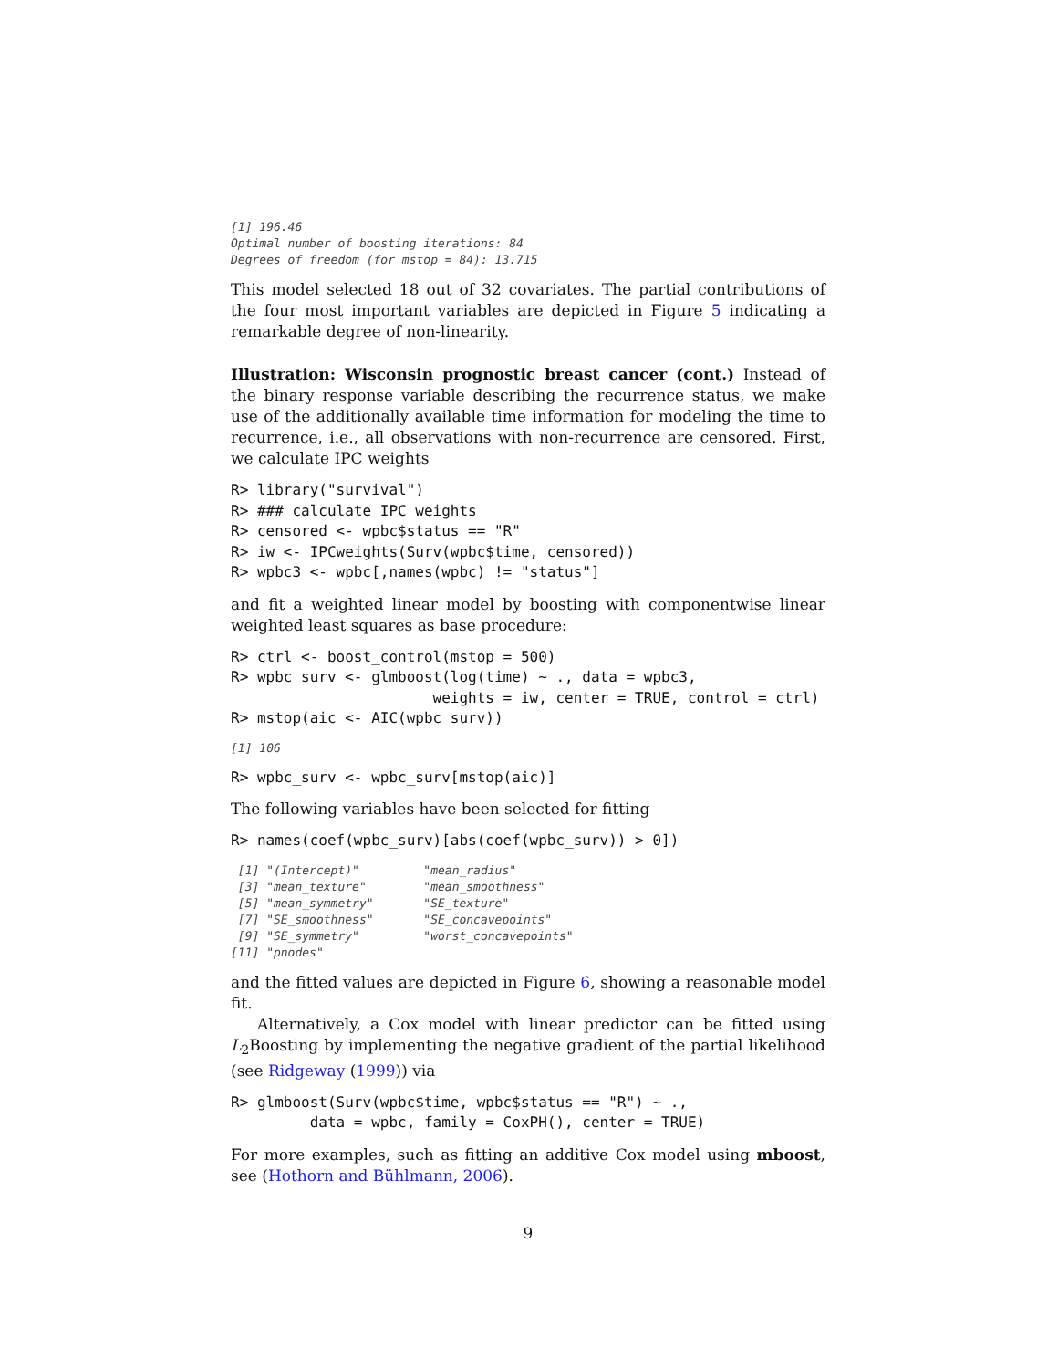[1] 196.46
Optimal number of boosting iterations: 84
Degrees of freedom (for mstop = 84): 13.715
This model selected 18 out of 32 covariates. The partial contributions of the four most important variables are depicted in Figure 5 indicating a remarkable degree of non-linearity.
Illustration: Wisconsin prognostic breast cancer (cont.) Instead of the binary response variable describing the recurrence status, we make use of the additionally available time information for modeling the time to recurrence, i.e., all observations with non-recurrence are censored. First, we calculate IPC weights
R> library("survival")
R> ### calculate IPC weights
R> censored <- wpbc$status == "R"
R> iw <- IPCweights(Surv(wpbc$time, censored))
R> wpbc3 <- wpbc[,names(wpbc) != "status"]
and fit a weighted linear model by boosting with componentwise linear weighted least squares as base procedure:
R> ctrl <- boost_control(mstop = 500)
R> wpbc_surv <- glmboost(log(time) ~ ., data = wpbc3,
                       weights = iw, center = TRUE, control = ctrl)
R> mstop(aic <- AIC(wpbc_surv))
[1] 106
R> wpbc_surv <- wpbc_surv[mstop(aic)]
The following variables have been selected for fitting
R> names(coef(wpbc_surv)[abs(coef(wpbc_surv)) > 0])
 [1] "(Intercept)"         "mean_radius"
 [3] "mean_texture"        "mean_smoothness"
 [5] "mean_symmetry"       "SE_texture"
 [7] "SE_smoothness"       "SE_concavepoints"
 [9] "SE_symmetry"         "worst_concavepoints"
[11] "pnodes"
and the fitted values are depicted in Figure 6, showing a reasonable model fit.
Alternatively, a Cox model with linear predictor can be fitted using L<sub>2</sub>Boosting by implementing the negative gradient of the partial likelihood (see Ridgeway (1999)) via
R> glmboost(Surv(wpbc$time, wpbc$status == "R") ~ .,
         data = wpbc, family = CoxPH(), center = TRUE)
For more examples, such as fitting an additive Cox model using mboost, see (Hothorn and Bühlmann, 2006).
9